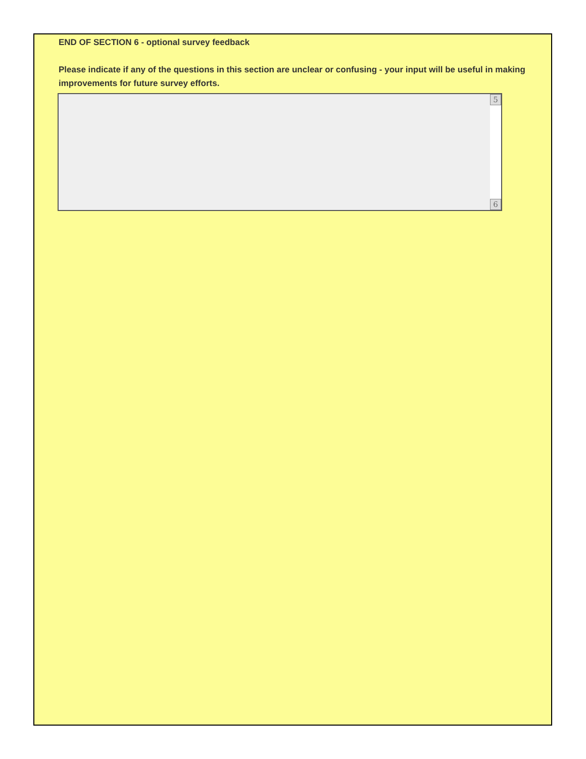END OF SECTION 6 - optional survey feedback
Please indicate if any of the questions in this section are unclear or confusing - your input will be useful in making improvements for future survey efforts.
5
6